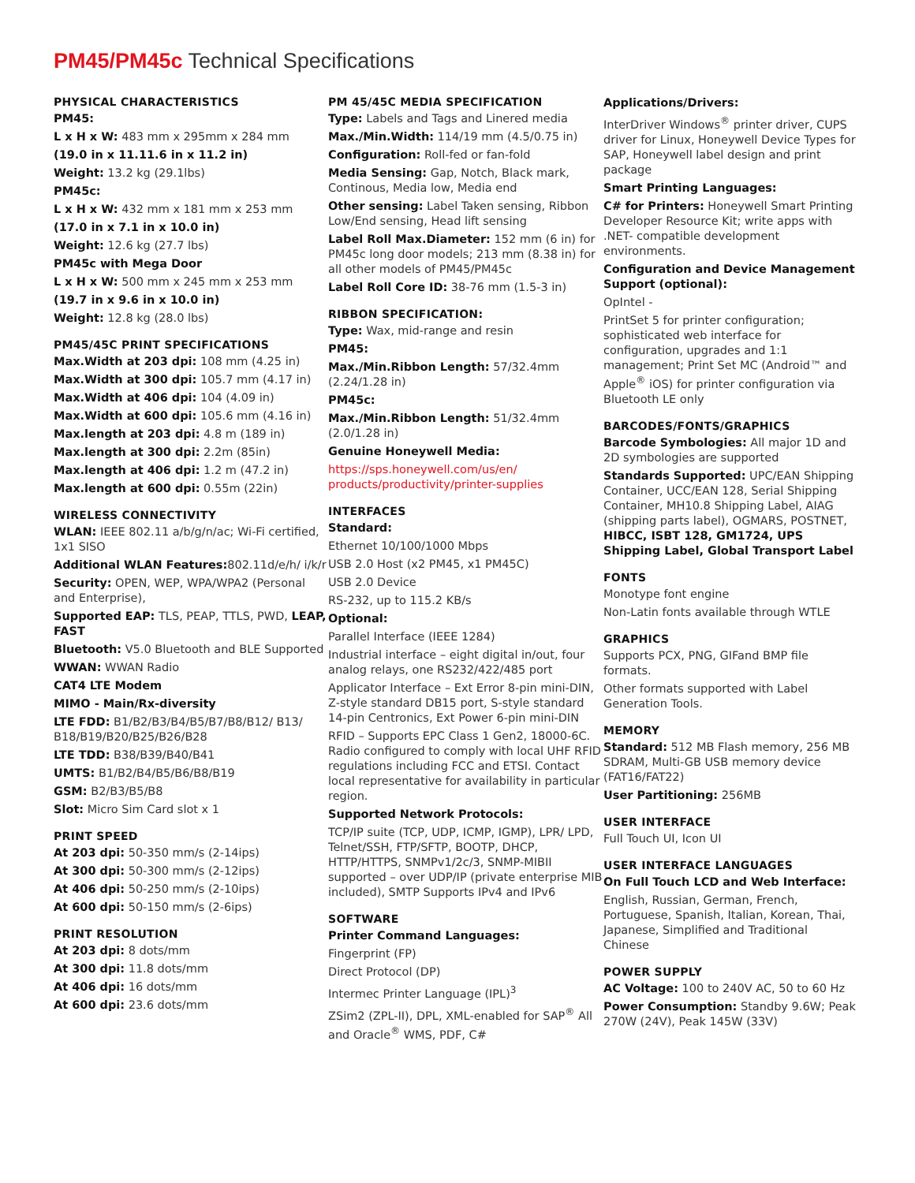PM45/PM45c Technical Specifications
PHYSICAL CHARACTERISTICS
PM45:
L x H x W: 483 mm x 295mm x 284 mm
(19.0 in x 11.11.6 in x 11.2 in)
Weight: 13.2 kg (29.1lbs)
PM45c:
L x H x W: 432 mm x 181 mm x 253 mm
(17.0 in x 7.1 in x 10.0 in)
Weight: 12.6 kg (27.7 lbs)
PM45c with Mega Door
L x H x W: 500 mm x 245 mm x 253 mm
(19.7 in x 9.6 in x 10.0 in)
Weight: 12.8 kg (28.0 lbs)
PM45/45C PRINT SPECIFICATIONS
Max.Width at 203 dpi: 108 mm (4.25 in)
Max.Width at 300 dpi: 105.7 mm (4.17 in)
Max.Width at 406 dpi: 104 (4.09 in)
Max.Width at 600 dpi: 105.6 mm (4.16 in)
Max.length at 203 dpi: 4.8 m (189 in)
Max.length at 300 dpi: 2.2m (85in)
Max.length at 406 dpi: 1.2 m (47.2 in)
Max.length at 600 dpi: 0.55m (22in)
WIRELESS CONNECTIVITY
WLAN: IEEE 802.11 a/b/g/n/ac; Wi-Fi certified, 1x1 SISO
Additional WLAN Features: 802.11d/e/h/ i/k/r
Security: OPEN, WEP, WPA/WPA2 (Personal and Enterprise),
Supported EAP: TLS, PEAP, TTLS, PWD, LEAP, FAST
Bluetooth: V5.0 Bluetooth and BLE Supported
WWAN: WWAN Radio
CAT4 LTE Modem
MIMO - Main/Rx-diversity
LTE FDD: B1/B2/B3/B4/B5/B7/B8/B12/ B13/ B18/B19/B20/B25/B26/B28
LTE TDD: B38/B39/B40/B41
UMTS: B1/B2/B4/B5/B6/B8/B19
GSM: B2/B3/B5/B8
Slot: Micro Sim Card slot x 1
PRINT SPEED
At 203 dpi: 50-350 mm/s (2-14ips)
At 300 dpi: 50-300 mm/s (2-12ips)
At 406 dpi: 50-250 mm/s (2-10ips)
At 600 dpi: 50-150 mm/s (2-6ips)
PRINT RESOLUTION
At 203 dpi: 8 dots/mm
At 300 dpi: 11.8 dots/mm
At 406 dpi: 16 dots/mm
At 600 dpi: 23.6 dots/mm
PM 45/45C MEDIA SPECIFICATION
Type: Labels and Tags and Linered media
Max./Min.Width: 114/19 mm (4.5/0.75 in)
Configuration: Roll-fed or fan-fold
Media Sensing: Gap, Notch, Black mark, Continous, Media low, Media end
Other sensing: Label Taken sensing, Ribbon Low/End sensing, Head lift sensing
Label Roll Max.Diameter: 152 mm (6 in) for PM45c long door models; 213 mm (8.38 in) for all other models of PM45/PM45c
Label Roll Core ID: 38-76 mm (1.5-3 in)
RIBBON SPECIFICATION:
Type: Wax, mid-range and resin
PM45:
Max./Min.Ribbon Length: 57/32.4mm (2.24/1.28 in)
PM45c:
Max./Min.Ribbon Length: 51/32.4mm (2.0/1.28 in)
Genuine Honeywell Media:
https://sps.honeywell.com/us/en/ products/productivity/printer-supplies
INTERFACES
Standard:
Ethernet 10/100/1000 Mbps
USB 2.0 Host (x2 PM45, x1 PM45C)
USB 2.0 Device
RS-232, up to 115.2 KB/s
Optional:
Parallel Interface (IEEE 1284)
Industrial interface – eight digital in/out, four analog relays, one RS232/422/485 port
Applicator Interface – Ext Error 8-pin mini-DIN, Z-style standard DB15 port, S-style standard 14-pin Centronics, Ext Power 6-pin mini-DIN
RFID – Supports EPC Class 1 Gen2, 18000-6C. Radio configured to comply with local UHF RFID regulations including FCC and ETSI. Contact local representative for availability in particular region.
Supported Network Protocols:
TCP/IP suite (TCP, UDP, ICMP, IGMP), LPR/ LPD, Telnet/SSH, FTP/SFTP, BOOTP, DHCP, HTTP/HTTPS, SNMPv1/2c/3, SNMP-MIBII supported – over UDP/IP (private enterprise MIB included), SMTP Supports IPv4 and IPv6
SOFTWARE
Printer Command Languages:
Fingerprint (FP)
Direct Protocol (DP)
Intermec Printer Language (IPL)<sup>3</sup>
ZSim2 (ZPL-II), DPL, XML-enabled for SAP<sup>®</sup> All and Oracle<sup>®</sup> WMS, PDF, C#
Applications/Drivers:
InterDriver Windows<sup>®</sup> printer driver, CUPS driver for Linux, Honeywell Device Types for SAP, Honeywell label design and print package
Smart Printing Languages:
C# for Printers: Honeywell Smart Printing Developer Resource Kit; write apps with .NET- compatible development environments.
Configuration and Device Management Support (optional):
OpIntel -
PrintSet 5 for printer configuration; sophisticated web interface for configuration, upgrades and 1:1 management; Print Set MC (Android™ and Apple<sup>®</sup> iOS) for printer configuration via Bluetooth LE only
BARCODES/FONTS/GRAPHICS
Barcode Symbologies: All major 1D and 2D symbologies are supported
Standards Supported: UPC/EAN Shipping Container, UCC/EAN 128, Serial Shipping Container, MH10.8 Shipping Label, AIAG (shipping parts label), OGMARS, POSTNET, HIBCC, ISBT 128, GM1724, UPS Shipping Label, Global Transport Label
FONTS
Monotype font engine
Non-Latin fonts available through WTLE
GRAPHICS
Supports PCX, PNG, GIFand BMP file formats.
Other formats supported with Label Generation Tools.
MEMORY
Standard: 512 MB Flash memory, 256 MB SDRAM, Multi-GB USB memory device (FAT16/FAT22)
User Partitioning: 256MB
USER INTERFACE
Full Touch UI, Icon UI
USER INTERFACE LANGUAGES
On Full Touch LCD and Web Interface:
English, Russian, German, French, Portuguese, Spanish, Italian, Korean, Thai, Japanese, Simplified and Traditional Chinese
POWER SUPPLY
AC Voltage: 100 to 240V AC, 50 to 60 Hz
Power Consumption: Standby 9.6W; Peak 270W (24V), Peak 145W (33V)